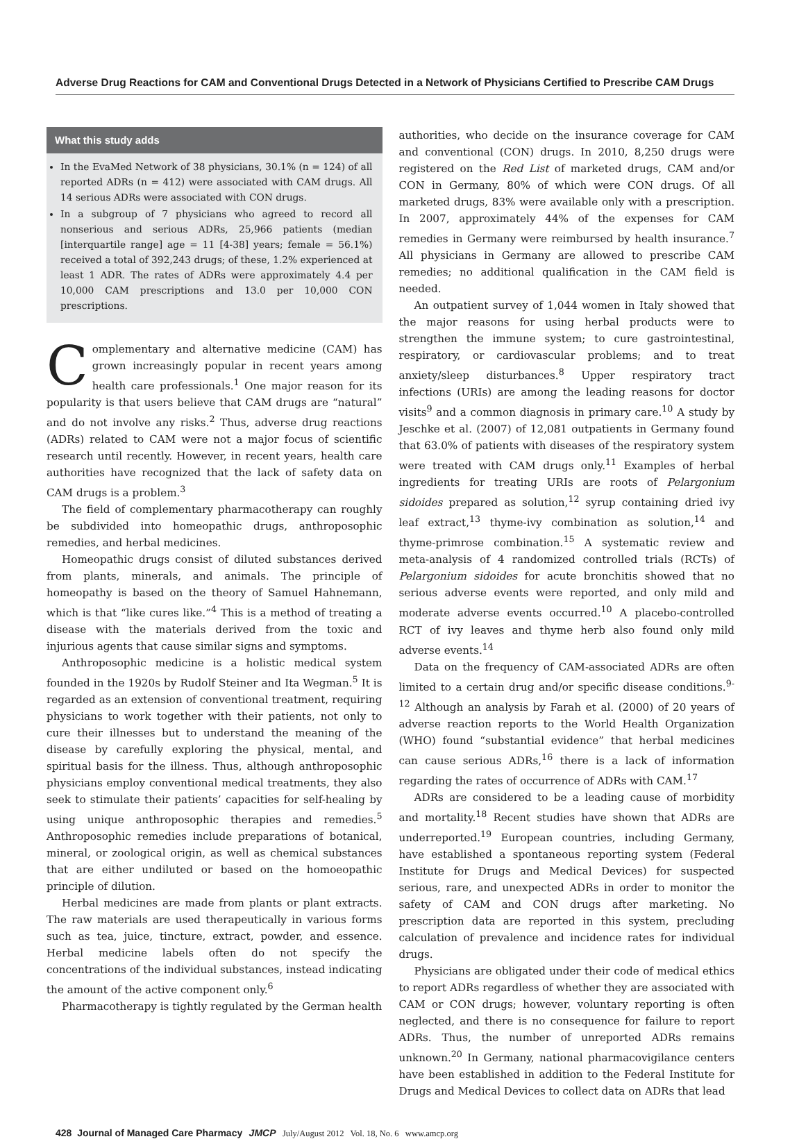Adverse Drug Reactions for CAM and Conventional Drugs Detected in a Network of Physicians Certified to Prescribe CAM Drugs
What this study adds
In the EvaMed Network of 38 physicians, 30.1% (n = 124) of all reported ADRs (n = 412) were associated with CAM drugs. All 14 serious ADRs were associated with CON drugs.
In a subgroup of 7 physicians who agreed to record all nonserious and serious ADRs, 25,966 patients (median [interquartile range] age = 11 [4-38] years; female = 56.1%) received a total of 392,243 drugs; of these, 1.2% experienced at least 1 ADR. The rates of ADRs were approximately 4.4 per 10,000 CAM prescriptions and 13.0 per 10,000 CON prescriptions.
Complementary and alternative medicine (CAM) has grown increasingly popular in recent years among health care professionals.<sup>1</sup> One major reason for its popularity is that users believe that CAM drugs are “natural” and do not involve any risks.<sup>2</sup> Thus, adverse drug reactions (ADRs) related to CAM were not a major focus of scientific research until recently. However, in recent years, health care authorities have recognized that the lack of safety data on CAM drugs is a problem.<sup>3</sup>
The field of complementary pharmacotherapy can roughly be subdivided into homeopathic drugs, anthroposophic remedies, and herbal medicines.
Homeopathic drugs consist of diluted substances derived from plants, minerals, and animals. The principle of homeopathy is based on the theory of Samuel Hahnemann, which is that “like cures like.”<sup>4</sup> This is a method of treating a disease with the materials derived from the toxic and injurious agents that cause similar signs and symptoms.
Anthroposophic medicine is a holistic medical system founded in the 1920s by Rudolf Steiner and Ita Wegman.<sup>5</sup> It is regarded as an extension of conventional treatment, requiring physicians to work together with their patients, not only to cure their illnesses but to understand the meaning of the disease by carefully exploring the physical, mental, and spiritual basis for the illness. Thus, although anthroposophic physicians employ conventional medical treatments, they also seek to stimulate their patients’ capacities for self-healing by using unique anthroposophic therapies and remedies.<sup>5</sup> Anthroposophic remedies include preparations of botanical, mineral, or zoological origin, as well as chemical substances that are either undiluted or based on the homoeopathic principle of dilution.
Herbal medicines are made from plants or plant extracts. The raw materials are used therapeutically in various forms such as tea, juice, tincture, extract, powder, and essence. Herbal medicine labels often do not specify the concentrations of the individual substances, instead indicating the amount of the active component only.<sup>6</sup>
Pharmacotherapy is tightly regulated by the German health
authorities, who decide on the insurance coverage for CAM and conventional (CON) drugs. In 2010, 8,250 drugs were registered on the Red List of marketed drugs, CAM and/or CON in Germany, 80% of which were CON drugs. Of all marketed drugs, 83% were available only with a prescription. In 2007, approximately 44% of the expenses for CAM remedies in Germany were reimbursed by health insurance.<sup>7</sup> All physicians in Germany are allowed to prescribe CAM remedies; no additional qualification in the CAM field is needed.
An outpatient survey of 1,044 women in Italy showed that the major reasons for using herbal products were to strengthen the immune system; to cure gastrointestinal, respiratory, or cardiovascular problems; and to treat anxiety/sleep disturbances.<sup>8</sup> Upper respiratory tract infections (URIs) are among the leading reasons for doctor visits<sup>9</sup> and a common diagnosis in primary care.<sup>10</sup> A study by Jeschke et al. (2007) of 12,081 outpatients in Germany found that 63.0% of patients with diseases of the respiratory system were treated with CAM drugs only.<sup>11</sup> Examples of herbal ingredients for treating URIs are roots of Pelargonium sidoides prepared as solution,<sup>12</sup> syrup containing dried ivy leaf extract,<sup>13</sup> thyme-ivy combination as solution,<sup>14</sup> and thyme-primrose combination.<sup>15</sup> A systematic review and meta-analysis of 4 randomized controlled trials (RCTs) of Pelargonium sidoides for acute bronchitis showed that no serious adverse events were reported, and only mild and moderate adverse events occurred.<sup>10</sup> A placebo-controlled RCT of ivy leaves and thyme herb also found only mild adverse events.<sup>14</sup>
Data on the frequency of CAM-associated ADRs are often limited to a certain drug and/or specific disease conditions.<sup>9-12</sup> Although an analysis by Farah et al. (2000) of 20 years of adverse reaction reports to the World Health Organization (WHO) found “substantial evidence” that herbal medicines can cause serious ADRs,<sup>16</sup> there is a lack of information regarding the rates of occurrence of ADRs with CAM.<sup>17</sup>
ADRs are considered to be a leading cause of morbidity and mortality.<sup>18</sup> Recent studies have shown that ADRs are underreported.<sup>19</sup> European countries, including Germany, have established a spontaneous reporting system (Federal Institute for Drugs and Medical Devices) for suspected serious, rare, and unexpected ADRs in order to monitor the safety of CAM and CON drugs after marketing. No prescription data are reported in this system, precluding calculation of prevalence and incidence rates for individual drugs.
Physicians are obligated under their code of medical ethics to report ADRs regardless of whether they are associated with CAM or CON drugs; however, voluntary reporting is often neglected, and there is no consequence for failure to report ADRs. Thus, the number of unreported ADRs remains unknown.<sup>20</sup> In Germany, national pharmacovigilance centers have been established in addition to the Federal Institute for Drugs and Medical Devices to collect data on ADRs that lead
428 Journal of Managed Care Pharmacy JMCP July/August 2012 Vol. 18, No. 6 www.amcp.org